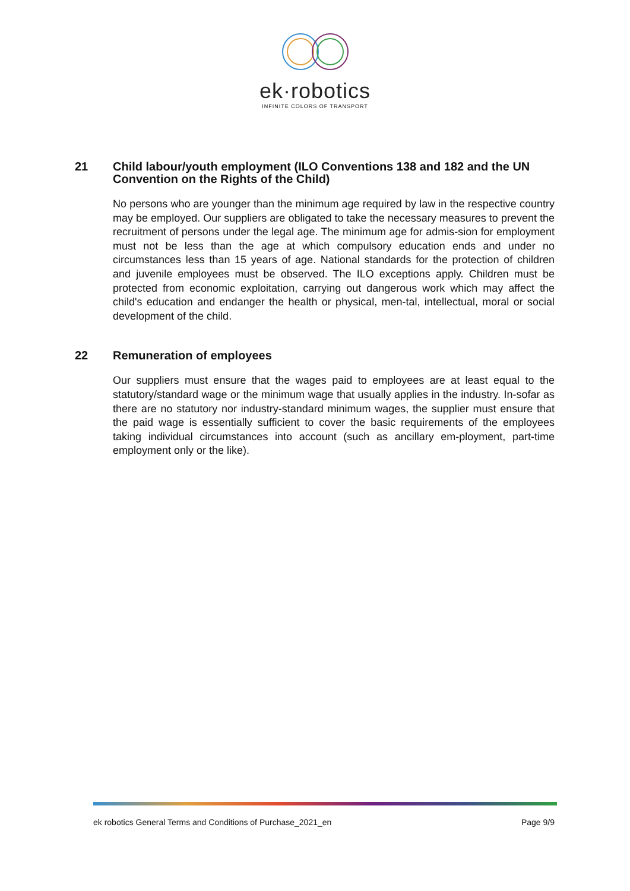ek·robotics
INFINITE COLORS OF TRANSPORT
21 Child labour/youth employment (ILO Conventions 138 and 182 and the UN Convention on the Rights of the Child)
No persons who are younger than the minimum age required by law in the respective country may be employed. Our suppliers are obligated to take the necessary measures to prevent the recruitment of persons under the legal age. The minimum age for admis-sion for employment must not be less than the age at which compulsory education ends and under no circumstances less than 15 years of age. National standards for the protection of children and juvenile employees must be observed. The ILO exceptions apply. Children must be protected from economic exploitation, carrying out dangerous work which may affect the child's education and endanger the health or physical, men-tal, intellectual, moral or social development of the child.
22 Remuneration of employees
Our suppliers must ensure that the wages paid to employees are at least equal to the statutory/standard wage or the minimum wage that usually applies in the industry. In-sofar as there are no statutory nor industry-standard minimum wages, the supplier must ensure that the paid wage is essentially sufficient to cover the basic requirements of the employees taking individual circumstances into account (such as ancillary em-ployment, part-time employment only or the like).
ek robotics General Terms and Conditions of Purchase_2021_en Page 9/9